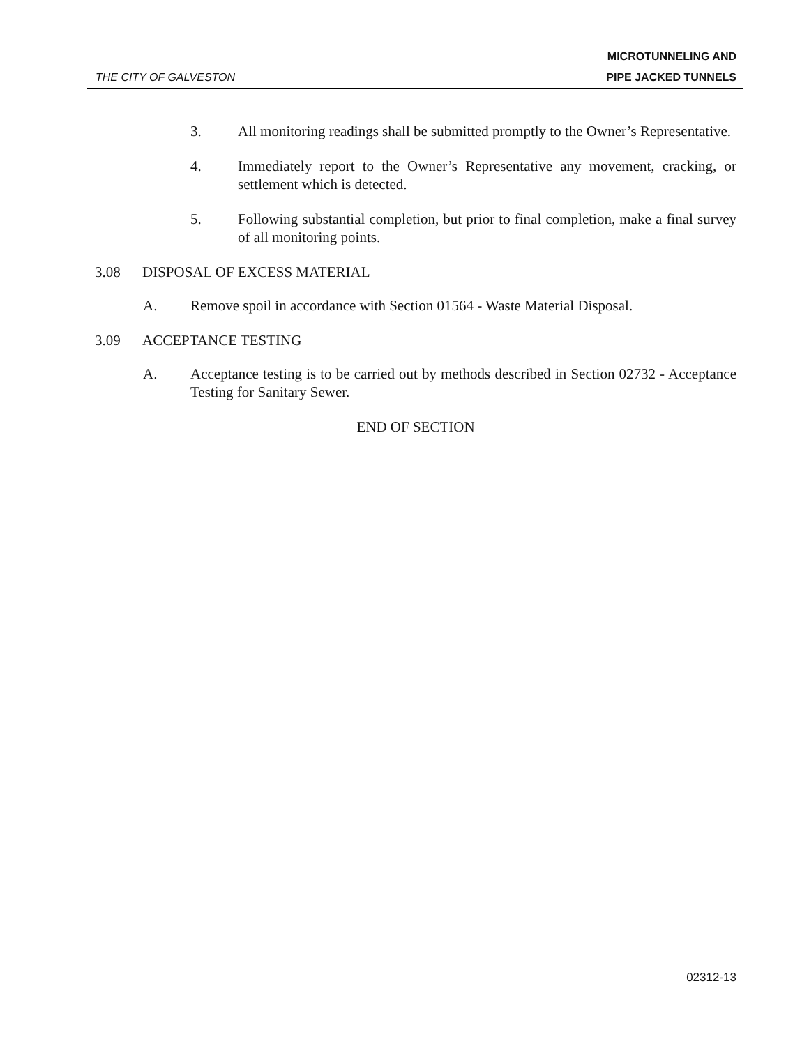THE CITY OF GALVESTON
MICROTUNNELING AND
PIPE JACKED TUNNELS
3. All monitoring readings shall be submitted promptly to the Owner’s Representative.
4. Immediately report to the Owner’s Representative any movement, cracking, or settlement which is detected.
5. Following substantial completion, but prior to final completion, make a final survey of all monitoring points.
3.08 DISPOSAL OF EXCESS MATERIAL
A. Remove spoil in accordance with Section 01564 - Waste Material Disposal.
3.09 ACCEPTANCE TESTING
A. Acceptance testing is to be carried out by methods described in Section 02732 - Acceptance Testing for Sanitary Sewer.
END OF SECTION
02312-13